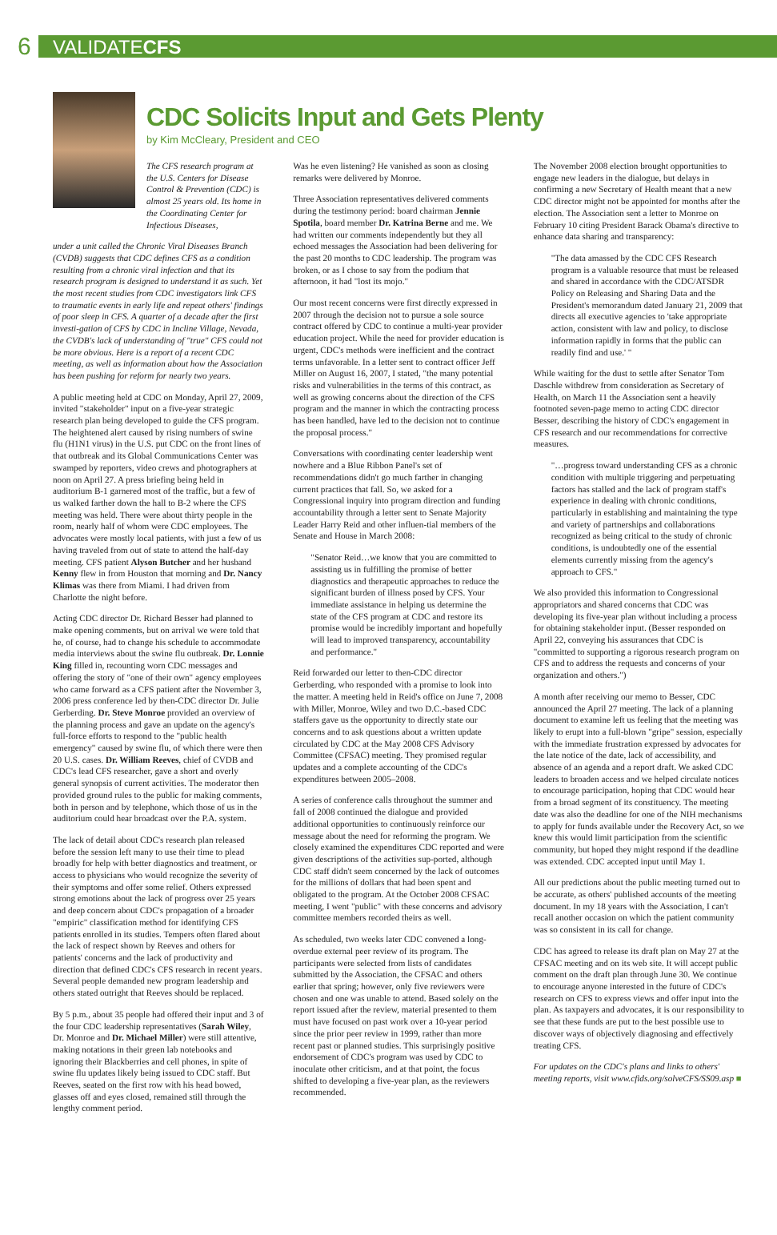6 VALIDATECFS
CDC Solicits Input and Gets Plenty
by Kim McCleary, President and CEO
The CFS research program at the U.S. Centers for Disease Control & Prevention (CDC) is almost 25 years old. Its home in the Coordinating Center for Infectious Diseases,
under a unit called the Chronic Viral Diseases Branch (CVDB) suggests that CDC defines CFS as a condition resulting from a chronic viral infection and that its research program is designed to understand it as such. Yet the most recent studies from CDC investigators link CFS to traumatic events in early life and repeat others' findings of poor sleep in CFS. A quarter of a decade after the first investi-gation of CFS by CDC in Incline Village, Nevada, the CVDB's lack of understanding of "true" CFS could not be more obvious. Here is a report of a recent CDC meeting, as well as information about how the Association has been pushing for reform for nearly two years.
A public meeting held at CDC on Monday, April 27, 2009, invited "stakeholder" input on a five-year strategic research plan being developed to guide the CFS program. The heightened alert caused by rising numbers of swine flu (H1N1 virus) in the U.S. put CDC on the front lines of that outbreak and its Global Communications Center was swamped by reporters, video crews and photographers at noon on April 27. A press briefing being held in auditorium B-1 garnered most of the traffic, but a few of us walked farther down the hall to B-2 where the CFS meeting was held. There were about thirty people in the room, nearly half of whom were CDC employees. The advocates were mostly local patients, with just a few of us having traveled from out of state to attend the half-day meeting. CFS patient Alyson Butcher and her husband Kenny flew in from Houston that morning and Dr. Nancy Klimas was there from Miami. I had driven from Charlotte the night before.
Acting CDC director Dr. Richard Besser had planned to make opening comments, but on arrival we were told that he, of course, had to change his schedule to accommodate media interviews about the swine flu outbreak. Dr. Lonnie King filled in, recounting worn CDC messages and offering the story of "one of their own" agency employees who came forward as a CFS patient after the November 3, 2006 press conference led by then-CDC director Dr. Julie Gerberding. Dr. Steve Monroe provided an overview of the planning process and gave an update on the agency's full-force efforts to respond to the "public health emergency" caused by swine flu, of which there were then 20 U.S. cases. Dr. William Reeves, chief of CVDB and CDC's lead CFS researcher, gave a short and overly general synopsis of current activities. The moderator then provided ground rules to the public for making comments, both in person and by telephone, which those of us in the auditorium could hear broadcast over the P.A. system.
The lack of detail about CDC's research plan released before the session left many to use their time to plead broadly for help with better diagnostics and treatment, or access to physicians who would recognize the severity of their symptoms and offer some relief. Others expressed strong emotions about the lack of progress over 25 years and deep concern about CDC's propagation of a broader "empiric" classification method for identifying CFS patients enrolled in its studies. Tempers often flared about the lack of respect shown by Reeves and others for patients' concerns and the lack of productivity and direction that defined CDC's CFS research in recent years. Several people demanded new program leadership and others stated outright that Reeves should be replaced.
By 5 p.m., about 35 people had offered their input and 3 of the four CDC leadership representatives (Sarah Wiley, Dr. Monroe and Dr. Michael Miller) were still attentive, making notations in their green lab notebooks and ignoring their Blackberries and cell phones, in spite of swine flu updates likely being issued to CDC staff. But Reeves, seated on the first row with his head bowed, glasses off and eyes closed, remained still through the lengthy comment period.
Was he even listening? He vanished as soon as closing remarks were delivered by Monroe.
Three Association representatives delivered comments during the testimony period: board chairman Jennie Spotila, board member Dr. Katrina Berne and me. We had written our comments independently but they all echoed messages the Association had been delivering for the past 20 months to CDC leadership. The program was broken, or as I chose to say from the podium that afternoon, it had "lost its mojo."
Our most recent concerns were first directly expressed in 2007 through the decision not to pursue a sole source contract offered by CDC to continue a multi-year provider education project. While the need for provider education is urgent, CDC's methods were inefficient and the contract terms unfavorable. In a letter sent to contract officer Jeff Miller on August 16, 2007, I stated, "the many potential risks and vulnerabilities in the terms of this contract, as well as growing concerns about the direction of the CFS program and the manner in which the contracting process has been handled, have led to the decision not to continue the proposal process."
Conversations with coordinating center leadership went nowhere and a Blue Ribbon Panel's set of recommendations didn't go much farther in changing current practices that fall. So, we asked for a Congressional inquiry into program direction and funding accountability through a letter sent to Senate Majority Leader Harry Reid and other influen-tial members of the Senate and House in March 2008:
"Senator Reid…we know that you are committed to assisting us in fulfilling the promise of better diagnostics and therapeutic approaches to reduce the significant burden of illness posed by CFS. Your immediate assistance in helping us determine the state of the CFS program at CDC and restore its promise would be incredibly important and hopefully will lead to improved transparency, accountability and performance."
Reid forwarded our letter to then-CDC director Gerberding, who responded with a promise to look into the matter. A meeting held in Reid's office on June 7, 2008 with Miller, Monroe, Wiley and two D.C.-based CDC staffers gave us the opportunity to directly state our concerns and to ask questions about a written update circulated by CDC at the May 2008 CFS Advisory Committee (CFSAC) meeting. They promised regular updates and a complete accounting of the CDC's expenditures between 2005–2008.
A series of conference calls throughout the summer and fall of 2008 continued the dialogue and provided additional opportunities to continuously reinforce our message about the need for reforming the program. We closely examined the expenditures CDC reported and were given descriptions of the activities sup-ported, although CDC staff didn't seem concerned by the lack of outcomes for the millions of dollars that had been spent and obligated to the program. At the October 2008 CFSAC meeting, I went "public" with these concerns and advisory committee members recorded theirs as well.
As scheduled, two weeks later CDC convened a long-overdue external peer review of its program. The participants were selected from lists of candidates submitted by the Association, the CFSAC and others earlier that spring; however, only five reviewers were chosen and one was unable to attend. Based solely on the report issued after the review, material presented to them must have focused on past work over a 10-year period since the prior peer review in 1999, rather than more recent past or planned studies. This surprisingly positive endorsement of CDC's program was used by CDC to inoculate other criticism, and at that point, the focus shifted to developing a five-year plan, as the reviewers recommended.
The November 2008 election brought opportunities to engage new leaders in the dialogue, but delays in confirming a new Secretary of Health meant that a new CDC director might not be appointed for months after the election. The Association sent a letter to Monroe on February 10 citing President Barack Obama's directive to enhance data sharing and transparency:
"The data amassed by the CDC CFS Research program is a valuable resource that must be released and shared in accordance with the CDC/ATSDR Policy on Releasing and Sharing Data and the President's memorandum dated January 21, 2009 that directs all executive agencies to 'take appropriate action, consistent with law and policy, to disclose information rapidly in forms that the public can readily find and use.' "
While waiting for the dust to settle after Senator Tom Daschle withdrew from consideration as Secretary of Health, on March 11 the Association sent a heavily footnoted seven-page memo to acting CDC director Besser, describing the history of CDC's engagement in CFS research and our recommendations for corrective measures.
"…progress toward understanding CFS as a chronic condition with multiple triggering and perpetuating factors has stalled and the lack of program staff's experience in dealing with chronic conditions, particularly in establishing and maintaining the type and variety of partnerships and collaborations recognized as being critical to the study of chronic conditions, is undoubtedly one of the essential elements currently missing from the agency's approach to CFS."
We also provided this information to Congressional appropriators and shared concerns that CDC was developing its five-year plan without including a process for obtaining stakeholder input. (Besser responded on April 22, conveying his assurances that CDC is "committed to supporting a rigorous research program on CFS and to address the requests and concerns of your organization and others.")
A month after receiving our memo to Besser, CDC announced the April 27 meeting. The lack of a planning document to examine left us feeling that the meeting was likely to erupt into a full-blown "gripe" session, especially with the immediate frustration expressed by advocates for the late notice of the date, lack of accessibility, and absence of an agenda and a report draft. We asked CDC leaders to broaden access and we helped circulate notices to encourage participation, hoping that CDC would hear from a broad segment of its constituency. The meeting date was also the deadline for one of the NIH mechanisms to apply for funds available under the Recovery Act, so we knew this would limit participation from the scientific community, but hoped they might respond if the deadline was extended. CDC accepted input until May 1.
All our predictions about the public meeting turned out to be accurate, as others' published accounts of the meeting document. In my 18 years with the Association, I can't recall another occasion on which the patient community was so consistent in its call for change.
CDC has agreed to release its draft plan on May 27 at the CFSAC meeting and on its web site. It will accept public comment on the draft plan through June 30. We continue to encourage anyone interested in the future of CDC's research on CFS to express views and offer input into the plan. As taxpayers and advocates, it is our responsibility to see that these funds are put to the best possible use to discover ways of objectively diagnosing and effectively treating CFS.
For updates on the CDC's plans and links to others' meeting reports, visit www.cfids.org/solveCFS/SS09.asp ■